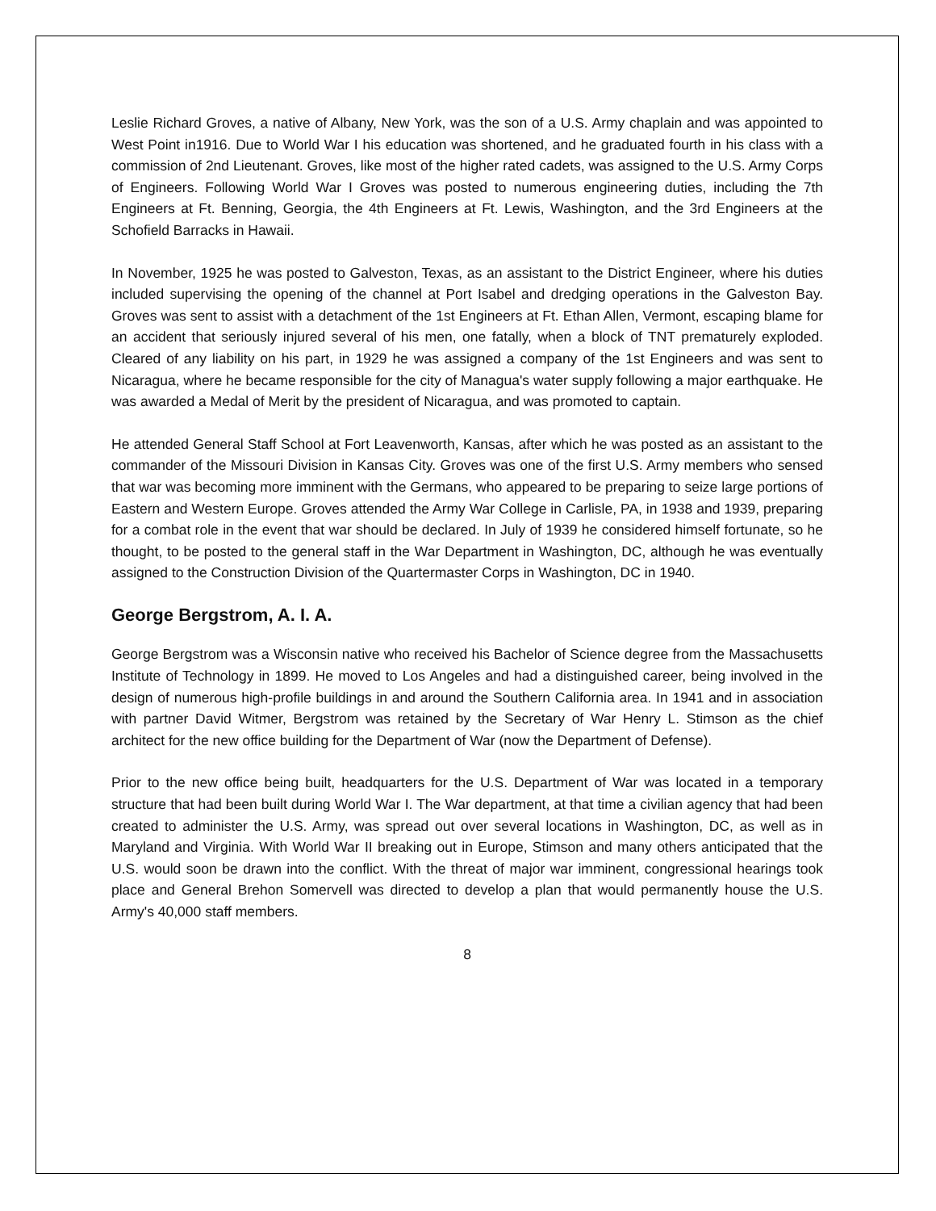Leslie Richard Groves, a native of Albany, New York, was the son of a U.S. Army chaplain and was appointed to West Point in1916. Due to World War I his education was shortened, and he graduated fourth in his class with a commission of 2nd Lieutenant. Groves, like most of the higher rated cadets, was assigned to the U.S. Army Corps of Engineers. Following World War I Groves was posted to numerous engineering duties, including the 7th Engineers at Ft. Benning, Georgia, the 4th Engineers at Ft. Lewis, Washington, and the 3rd Engineers at the Schofield Barracks in Hawaii.
In November, 1925 he was posted to Galveston, Texas, as an assistant to the District Engineer, where his duties included supervising the opening of the channel at Port Isabel and dredging operations in the Galveston Bay. Groves was sent to assist with a detachment of the 1st Engineers at Ft. Ethan Allen, Vermont, escaping blame for an accident that seriously injured several of his men, one fatally, when a block of TNT prematurely exploded. Cleared of any liability on his part, in 1929 he was assigned a company of the 1st Engineers and was sent to Nicaragua, where he became responsible for the city of Managua's water supply following a major earthquake. He was awarded a Medal of Merit by the president of Nicaragua, and was promoted to captain.
He attended General Staff School at Fort Leavenworth, Kansas, after which he was posted as an assistant to the commander of the Missouri Division in Kansas City. Groves was one of the first U.S. Army members who sensed that war was becoming more imminent with the Germans, who appeared to be preparing to seize large portions of Eastern and Western Europe. Groves attended the Army War College in Carlisle, PA, in 1938 and 1939, preparing for a combat role in the event that war should be declared. In July of 1939 he considered himself fortunate, so he thought, to be posted to the general staff in the War Department in Washington, DC, although he was eventually assigned to the Construction Division of the Quartermaster Corps in Washington, DC in 1940.
George Bergstrom, A. I. A.
George Bergstrom was a Wisconsin native who received his Bachelor of Science degree from the Massachusetts Institute of Technology in 1899. He moved to Los Angeles and had a distinguished career, being involved in the design of numerous high-profile buildings in and around the Southern California area. In 1941 and in association with partner David Witmer, Bergstrom was retained by the Secretary of War Henry L. Stimson as the chief architect for the new office building for the Department of War (now the Department of Defense).
Prior to the new office being built, headquarters for the U.S. Department of War was located in a temporary structure that had been built during World War I. The War department, at that time a civilian agency that had been created to administer the U.S. Army, was spread out over several locations in Washington, DC, as well as in Maryland and Virginia. With World War II breaking out in Europe, Stimson and many others anticipated that the U.S. would soon be drawn into the conflict. With the threat of major war imminent, congressional hearings took place and General Brehon Somervell was directed to develop a plan that would permanently house the U.S. Army's 40,000 staff members.
8